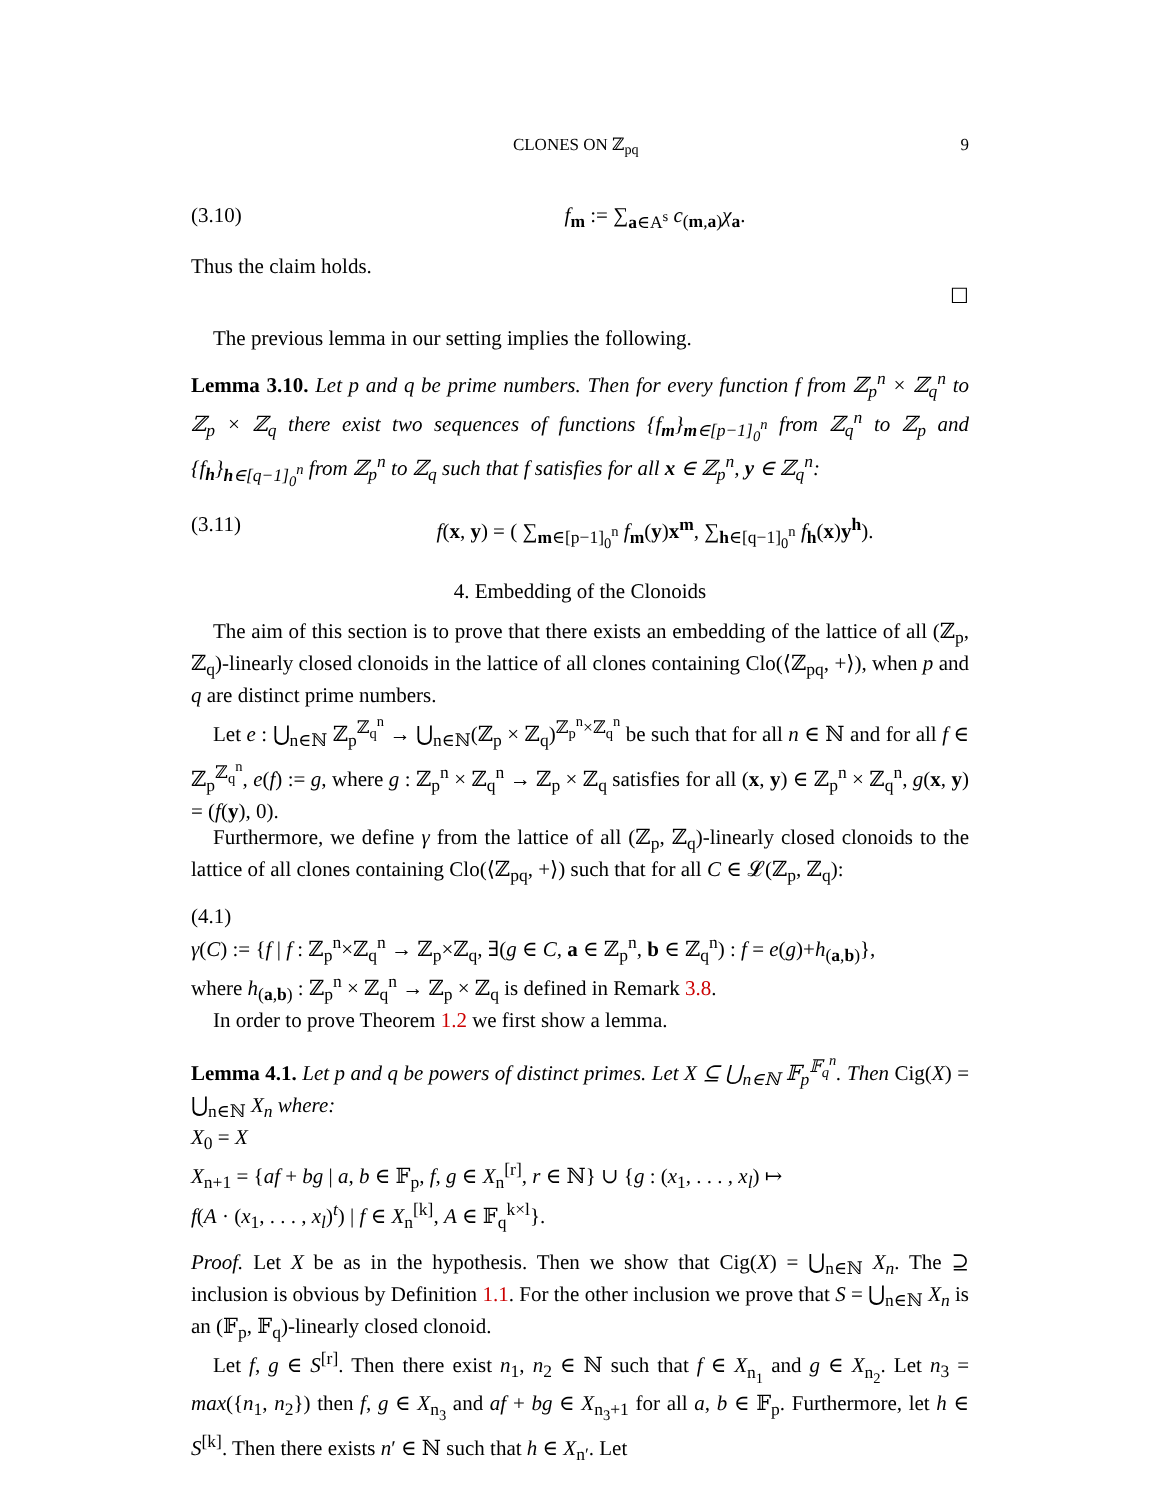CLONES ON ℤ<sub>pq</sub> 9
(3.10) f<sub>m</sub> := ∑<sub>a∈A<sup>s</sup></sub> c<sub>(m,a)</sub>χ<sub>a</sub>.
Thus the claim holds.
☐
The previous lemma in our setting implies the following.
Lemma 3.10. Let p and q be prime numbers. Then for every function f from ℤ<sub>p</sub><sup>n</sup> × ℤ<sub>q</sub><sup>n</sup> to ℤ<sub>p</sub> × ℤ<sub>q</sub> there exist two sequences of functions {f<sub>m</sub>}<sub>m∈[p−1]<sub>0</sub><sup>n</sup></sub> from ℤ<sub>q</sub><sup>n</sup> to ℤ<sub>p</sub> and {f<sub>h</sub>}<sub>h∈[q−1]<sub>0</sub><sup>n</sup></sub> from ℤ<sub>p</sub><sup>n</sup> to ℤ<sub>q</sub> such that f satisfies for all x ∈ ℤ<sub>p</sub><sup>n</sup>, y ∈ ℤ<sub>q</sub><sup>n</sup>:
(3.11) f(x, y) = ( ∑<sub>m∈[p−1]<sub>0</sub><sup>n</sup></sub> f<sub>m</sub>(y)x<sup>m</sup>, ∑<sub>h∈[q−1]<sub>0</sub><sup>n</sup></sub> f<sub>h</sub>(x)y<sup>h</sup>).
4. Embedding of the Clonoids
The aim of this section is to prove that there exists an embedding of the lattice of all (ℤ<sub>p</sub>, ℤ<sub>q</sub>)-linearly closed clonoids in the lattice of all clones containing Clo(⟨ℤ<sub>pq</sub>, +⟩), when p and q are distinct prime numbers.
Let e : ⋃<sub>n∈ℕ</sub> ℤ<sub>p</sub><sup>ℤ<sub>q</sub><sup>n</sup></sup> → ⋃<sub>n∈ℕ</sub>(ℤ<sub>p</sub> × ℤ<sub>q</sub>)<sup>ℤ<sub>p</sub><sup>n</sup>×ℤ<sub>q</sub><sup>n</sup></sup> be such that for all n ∈ ℕ and for all f ∈ ℤ<sub>p</sub><sup>ℤ<sub>q</sub><sup>n</sup></sup>, e(f) := g, where g : ℤ<sub>p</sub><sup>n</sup> × ℤ<sub>q</sub><sup>n</sup> → ℤ<sub>p</sub> × ℤ<sub>q</sub> satisfies for all (x, y) ∈ ℤ<sub>p</sub><sup>n</sup> × ℤ<sub>q</sub><sup>n</sup>, g(x, y) = (f(y), 0).
Furthermore, we define γ from the lattice of all (ℤ<sub>p</sub>, ℤ<sub>q</sub>)-linearly closed clonoids to the lattice of all clones containing Clo(⟨ℤ<sub>pq</sub>, +⟩) such that for all C ∈ 𝓛(ℤ<sub>p</sub>, ℤ<sub>q</sub>):
(4.1)
γ(C) := {f | f : ℤ<sub>p</sub><sup>n</sup>×ℤ<sub>q</sub><sup>n</sup> → ℤ<sub>p</sub>×ℤ<sub>q</sub>, ∃(g ∈ C, a ∈ ℤ<sub>p</sub><sup>n</sup>, b ∈ ℤ<sub>q</sub><sup>n</sup>) : f = e(g)+h<sub>(a,b)</sub>},
where h<sub>(a,b)</sub> : ℤ<sub>p</sub><sup>n</sup> × ℤ<sub>q</sub><sup>n</sup> → ℤ<sub>p</sub> × ℤ<sub>q</sub> is defined in Remark 3.8.
In order to prove Theorem 1.2 we first show a lemma.
Lemma 4.1. Let p and q be powers of distinct primes. Let X ⊆ ⋃<sub>n∈ℕ</sub> 𝔽<sub>p</sub><sup>𝔽<sub>q</sub><sup>n</sup></sup>. Then Cig(X) = ⋃<sub>n∈ℕ</sub> X<sub>n</sub> where:
X<sub>0</sub> = X
X<sub>n+1</sub> = {af + bg | a, b ∈ 𝔽<sub>p</sub>, f, g ∈ X<sub>n</sub><sup>[r]</sup>, r ∈ ℕ} ∪ {g : (x<sub>1</sub>, . . . , x<sub>l</sub>) ↦
f(A · (x<sub>1</sub>, . . . , x<sub>l</sub>)<sup>t</sup>) | f ∈ X<sub>n</sub><sup>[k]</sup>, A ∈ 𝔽<sub>q</sub><sup>k×l</sup>}.
Proof. Let X be as in the hypothesis. Then we show that Cig(X) = ⋃<sub>n∈ℕ</sub> X<sub>n</sub>. The ⊇ inclusion is obvious by Definition 1.1. For the other inclusion we prove that S = ⋃<sub>n∈ℕ</sub> X<sub>n</sub> is an (𝔽<sub>p</sub>, 𝔽<sub>q</sub>)-linearly closed clonoid.
Let f, g ∈ S<sup>[r]</sup>. Then there exist n<sub>1</sub>, n<sub>2</sub> ∈ ℕ such that f ∈ X<sub>n<sub>1</sub></sub> and g ∈ X<sub>n<sub>2</sub></sub>. Let n<sub>3</sub> = max({n<sub>1</sub>, n<sub>2</sub>}) then f, g ∈ X<sub>n<sub>3</sub></sub> and af + bg ∈ X<sub>n<sub>3</sub>+1</sub> for all a, b ∈ 𝔽<sub>p</sub>. Furthermore, let h ∈ S<sup>[k]</sup>. Then there exists n′ ∈ ℕ such that h ∈ X<sub>n′</sub>. Let